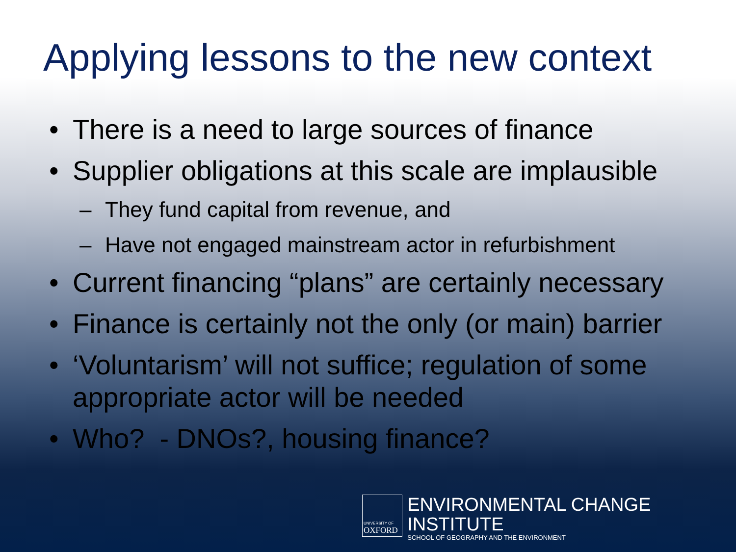Applying lessons to the new context
• There is a need to large sources of finance
• Supplier obligations at this scale are implausible
– They fund capital from revenue, and
– Have not engaged mainstream actor in refurbishment
• Current financing “plans” are certainly necessary
• Finance is certainly not the only (or main) barrier
• ‘Voluntarism’ will not suffice; regulation of some appropriate actor will be needed
• Who? - DNOs?, housing finance?
UNIVERSITY OF
OXFORD
ENVIRONMENTAL CHANGE INSTITUTE
SCHOOL OF GEOGRAPHY AND THE ENVIRONMENT